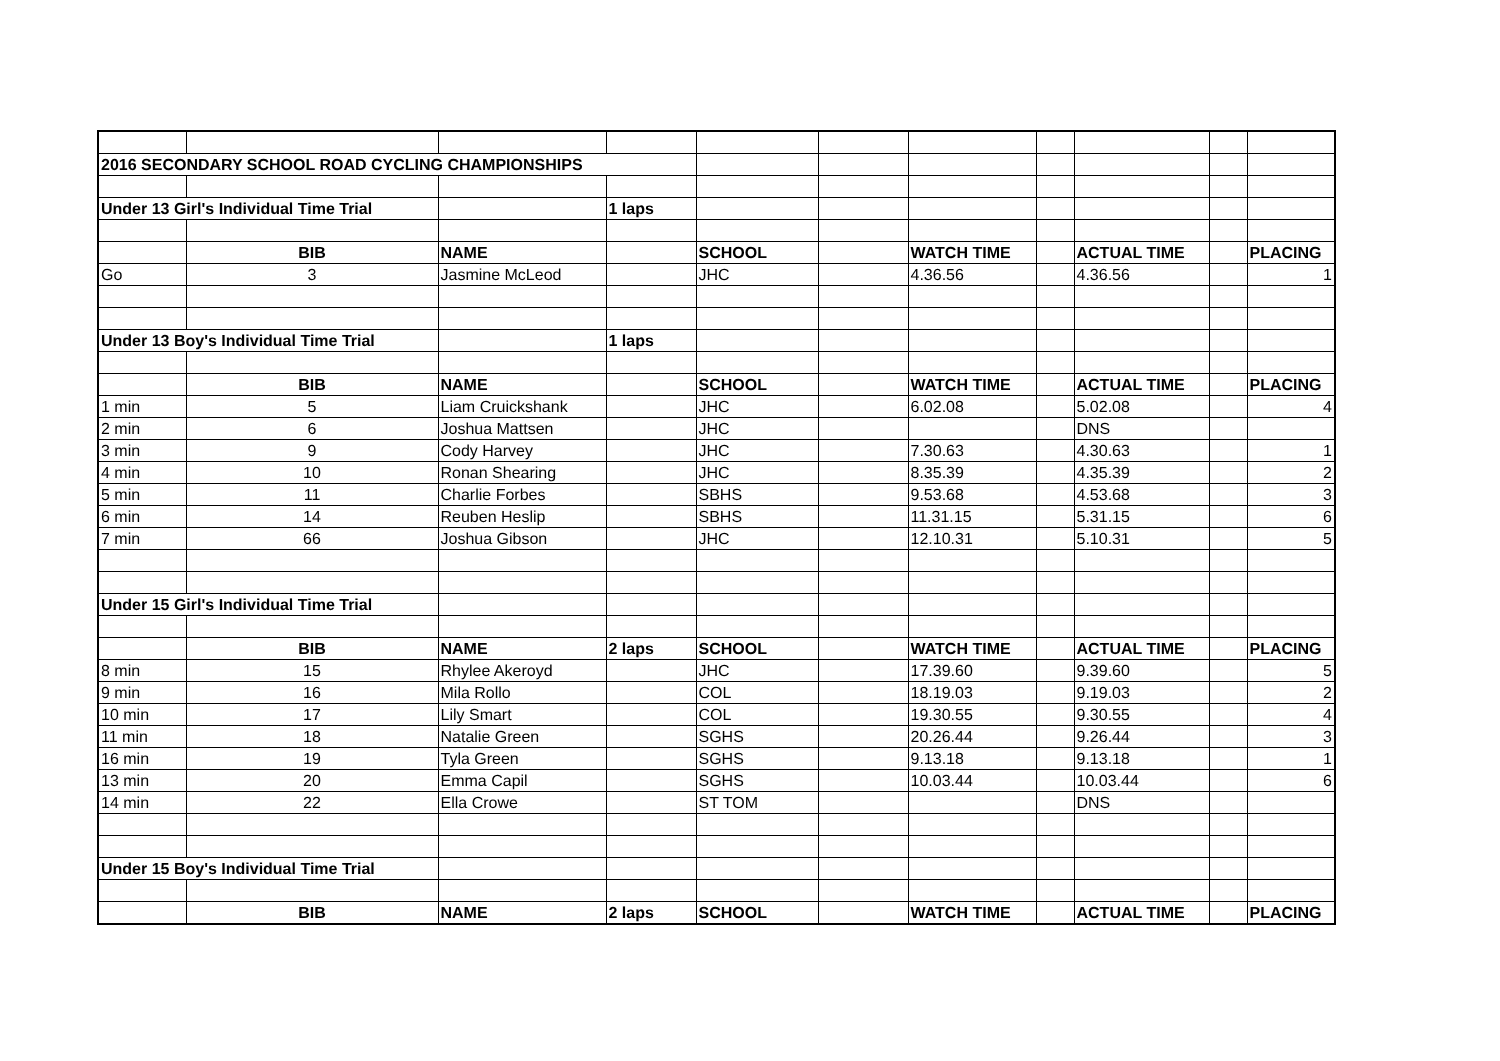| 2016 SECONDARY SCHOOL ROAD CYCLING CHAMPIONSHIPS | | | | | | | | | | |
| Under 13 Girl's Individual Time Trial | | | 1 laps | | | | | | | |
| | BIB | NAME | | SCHOOL | | WATCH TIME | | ACTUAL TIME | | PLACING |
| Go | 3 | Jasmine McLeod | | JHC | | 4.36.56 | | 4.36.56 | | 1 |
| Under 13 Boy's Individual Time Trial | | | 1 laps | | | | | | | |
| | BIB | NAME | | SCHOOL | | WATCH TIME | | ACTUAL TIME | | PLACING |
| 1 min | 5 | Liam Cruickshank | | JHC | | 6.02.08 | | 5.02.08 | | 4 |
| 2 min | 6 | Joshua Mattsen | | JHC | | | | DNS | | |
| 3 min | 9 | Cody Harvey | | JHC | | 7.30.63 | | 4.30.63 | | 1 |
| 4 min | 10 | Ronan Shearing | | JHC | | 8.35.39 | | 4.35.39 | | 2 |
| 5 min | 11 | Charlie Forbes | | SBHS | | 9.53.68 | | 4.53.68 | | 3 |
| 6 min | 14 | Reuben Heslip | | SBHS | | 11.31.15 | | 5.31.15 | | 6 |
| 7 min | 66 | Joshua Gibson | | JHC | | 12.10.31 | | 5.10.31 | | 5 |
| Under 15 Girl's Individual Time Trial | | | | | | | | | | |
| | BIB | NAME | 2 laps | SCHOOL | | WATCH TIME | | ACTUAL TIME | | PLACING |
| 8 min | 15 | Rhylee Akeroyd | | JHC | | 17.39.60 | | 9.39.60 | | 5 |
| 9 min | 16 | Mila Rollo | | COL | | 18.19.03 | | 9.19.03 | | 2 |
| 10 min | 17 | Lily Smart | | COL | | 19.30.55 | | 9.30.55 | | 4 |
| 11 min | 18 | Natalie Green | | SGHS | | 20.26.44 | | 9.26.44 | | 3 |
| 16 min | 19 | Tyla Green | | SGHS | | 9.13.18 | | 9.13.18 | | 1 |
| 13 min | 20 | Emma Capil | | SGHS | | 10.03.44 | | 10.03.44 | | 6 |
| 14 min | 22 | Ella Crowe | | ST TOM | | | | DNS | | |
| Under 15 Boy's Individual Time Trial | | | | | | | | | | |
| | BIB | NAME | 2 laps | SCHOOL | | WATCH TIME | | ACTUAL TIME | | PLACING |